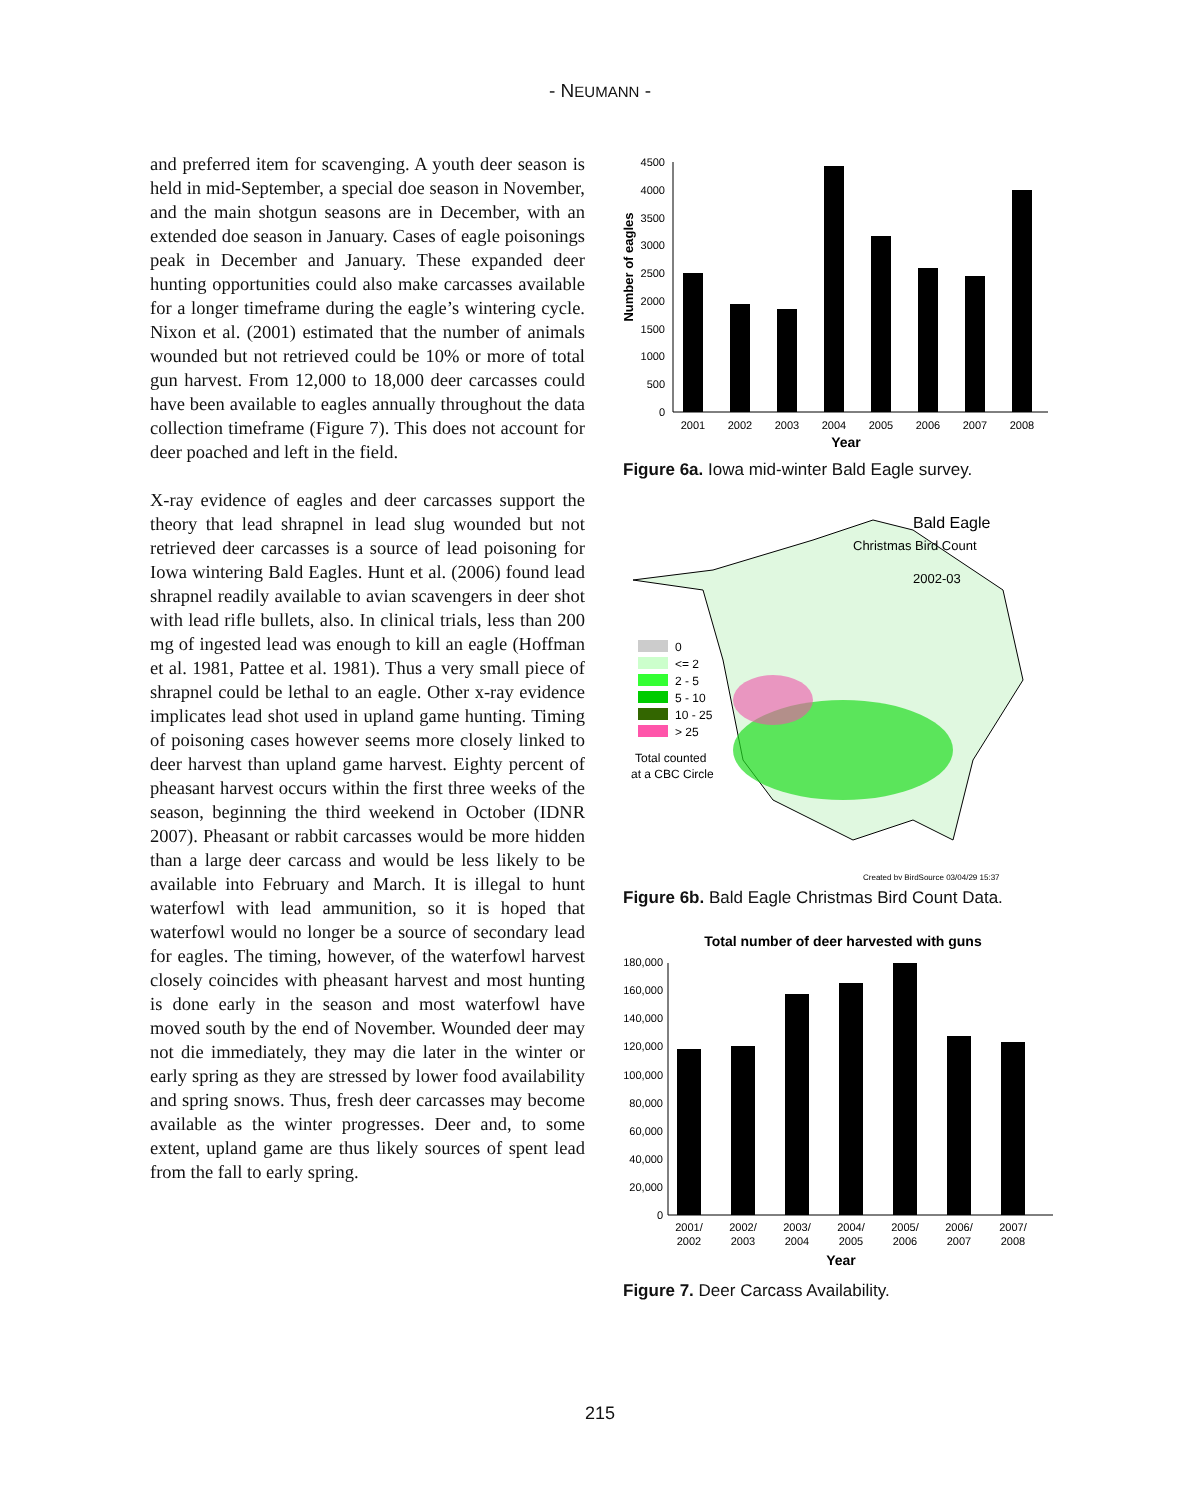- NEUMANN -
and preferred item for scavenging. A youth deer season is held in mid-September, a special doe season in November, and the main shotgun seasons are in December, with an extended doe season in January. Cases of eagle poisonings peak in December and January. These expanded deer hunting opportunities could also make carcasses available for a longer timeframe during the eagle’s wintering cycle. Nixon et al. (2001) estimated that the number of animals wounded but not retrieved could be 10% or more of total gun harvest. From 12,000 to 18,000 deer carcasses could have been available to eagles annually throughout the data collection timeframe (Figure 7). This does not account for deer poached and left in the field.
X-ray evidence of eagles and deer carcasses support the theory that lead shrapnel in lead slug wounded but not retrieved deer carcasses is a source of lead poisoning for Iowa wintering Bald Eagles. Hunt et al. (2006) found lead shrapnel readily available to avian scavengers in deer shot with lead rifle bullets, also. In clinical trials, less than 200 mg of ingested lead was enough to kill an eagle (Hoffman et al. 1981, Pattee et al. 1981). Thus a very small piece of shrapnel could be lethal to an eagle. Other x-ray evidence implicates lead shot used in upland game hunting. Timing of poisoning cases however seems more closely linked to deer harvest than upland game harvest. Eighty percent of pheasant harvest occurs within the first three weeks of the season, beginning the third weekend in October (IDNR 2007). Pheasant or rabbit carcasses would be more hidden than a large deer carcass and would be less likely to be available into February and March. It is illegal to hunt waterfowl with lead ammunition, so it is hoped that waterfowl would no longer be a source of secondary lead for eagles. The timing, however, of the waterfowl harvest closely coincides with pheasant harvest and most hunting is done early in the season and most waterfowl have moved south by the end of November. Wounded deer may not die immediately, they may die later in the winter or early spring as they are stressed by lower food availability and spring snows. Thus, fresh deer carcasses may become available as the winter progresses. Deer and, to some extent, upland game are thus likely sources of spent lead from the fall to early spring.
Number of eagles
0
500
1000
1500
2000
2500
3000
3500
4000
4500
2001
2002
2003
2004
2005
2006
2007
2008
Year
Figure 6a. Iowa mid-winter Bald Eagle survey.
Bald Eagle
Christmas Bird Count
2002-03
0
<= 2
2 - 5
5 - 10
10 - 25
> 25
Total counted
at a CBC Circle
Created by BirdSource 03/04/29 15:37
Figure 6b. Bald Eagle Christmas Bird Count Data.
Total number of deer harvested with guns
0
20,000
40,000
60,000
80,000
100,000
120,000
140,000
160,000
180,000
2001/
2002
2002/
2003
2003/
2004
2004/
2005
2005/
2006
2006/
2007
2007/
2008
Year
Figure 7. Deer Carcass Availability.
215